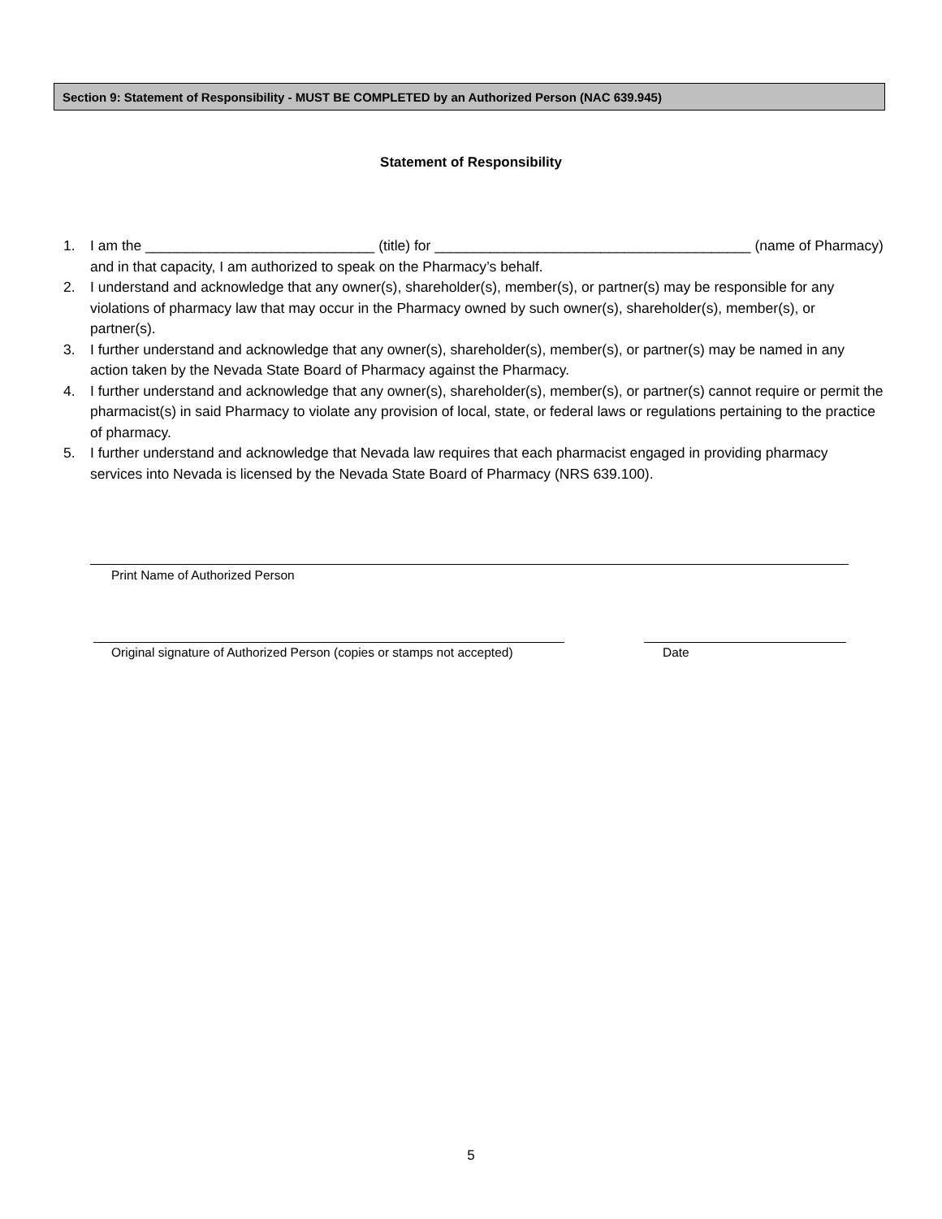Section 9: Statement of Responsibility - MUST BE COMPLETED by an Authorized Person (NAC 639.945)
Statement of Responsibility
1. I am the _____________________________ (title) for ________________________________________ (name of Pharmacy) and in that capacity, I am authorized to speak on the Pharmacy’s behalf.
2. I understand and acknowledge that any owner(s), shareholder(s), member(s), or partner(s) may be responsible for any violations of pharmacy law that may occur in the Pharmacy owned by such owner(s), shareholder(s), member(s), or partner(s).
3. I further understand and acknowledge that any owner(s), shareholder(s), member(s), or partner(s) may be named in any action taken by the Nevada State Board of Pharmacy against the Pharmacy.
4. I further understand and acknowledge that any owner(s), shareholder(s), member(s), or partner(s) cannot require or permit the pharmacist(s) in said Pharmacy to violate any provision of local, state, or federal laws or regulations pertaining to the practice of pharmacy.
5. I further understand and acknowledge that Nevada law requires that each pharmacist engaged in providing pharmacy services into Nevada is licensed by the Nevada State Board of Pharmacy (NRS 639.100).
Print Name of Authorized Person
Original signature of Authorized Person (copies or stamps not accepted)
Date
5